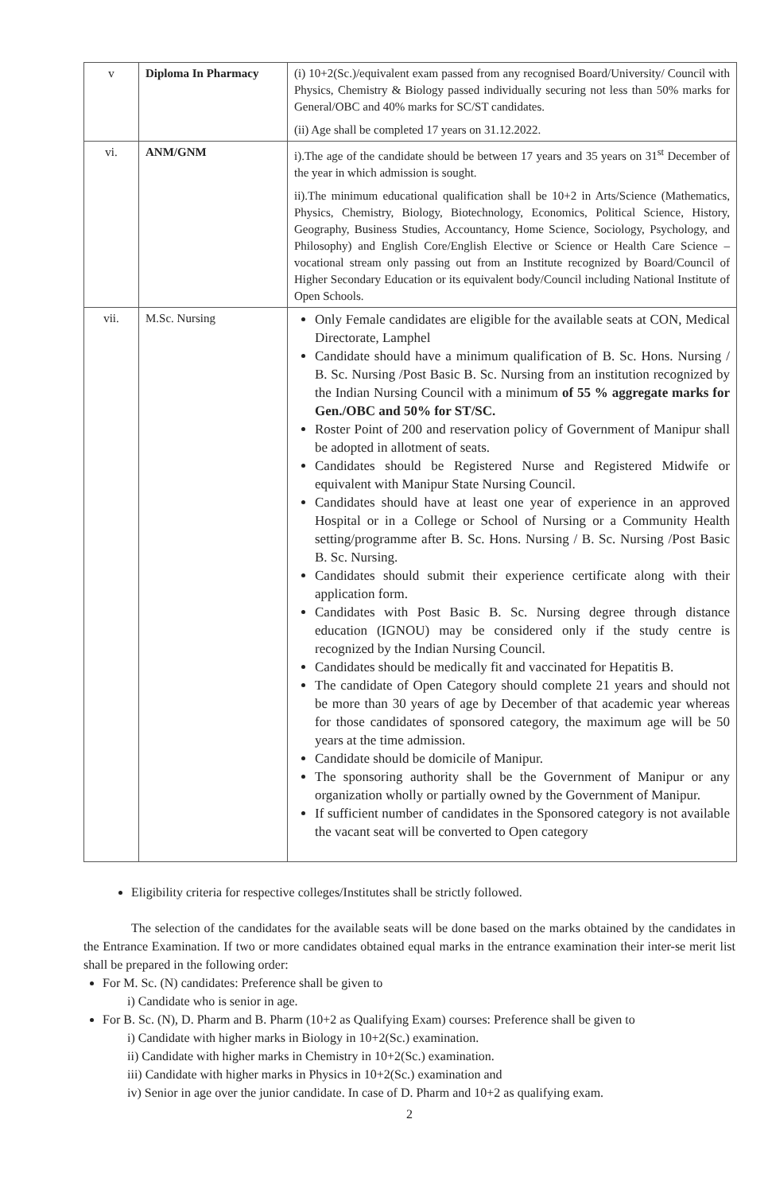| v | Diploma In Pharmacy | (i) 10+2(Sc.)/equivalent exam passed from any recognised Board/University/ Council with Physics, Chemistry & Biology passed individually securing not less than 50% marks for General/OBC and 40% marks for SC/ST candidates. (ii) Age shall be completed 17 years on 31.12.2022. |
| vi. | ANM/GNM | i).The age of the candidate should be between 17 years and 35 years on 31<sup>st</sup> December of the year in which admission is sought. ii).The minimum educational qualification shall be 10+2 in Arts/Science (Mathematics, Physics, Chemistry, Biology, Biotechnology, Economics, Political Science, History, Geography, Business Studies, Accountancy, Home Science, Sociology, Psychology, and Philosophy) and English Core/English Elective or Science or Health Care Science – vocational stream only passing out from an Institute recognized by Board/Council of Higher Secondary Education or its equivalent body/Council including National Institute of Open Schools. |
| vii. | M.Sc. Nursing | Only Female candidates are eligible for the available seats at CON, Medical Directorate, Lamphel Candidate should have a minimum qualification of B. Sc. Hons. Nursing / B. Sc. Nursing /Post Basic B. Sc. Nursing from an institution recognized by the Indian Nursing Council with a minimum of 55 % aggregate marks for Gen./OBC and 50% for ST/SC. Roster Point of 200 and reservation policy of Government of Manipur shall be adopted in allotment of seats. Candidates should be Registered Nurse and Registered Midwife or equivalent with Manipur State Nursing Council. Candidates should have at least one year of experience in an approved Hospital or in a College or School of Nursing or a Community Health setting/programme after B. Sc. Hons. Nursing / B. Sc. Nursing /Post Basic B. Sc. Nursing. Candidates should submit their experience certificate along with their application form. Candidates with Post Basic B. Sc. Nursing degree through distance education (IGNOU) may be considered only if the study centre is recognized by the Indian Nursing Council. Candidates should be medically fit and vaccinated for Hepatitis B. The candidate of Open Category should complete 21 years and should not be more than 30 years of age by December of that academic year whereas for those candidates of sponsored category, the maximum age will be 50 years at the time admission. Candidate should be domicile of Manipur. The sponsoring authority shall be the Government of Manipur or any organization wholly or partially owned by the Government of Manipur. If sufficient number of candidates in the Sponsored category is not available the vacant seat will be converted to Open category |
Eligibility criteria for respective colleges/Institutes shall be strictly followed.
The selection of the candidates for the available seats will be done based on the marks obtained by the candidates in the Entrance Examination. If two or more candidates obtained equal marks in the entrance examination their inter-se merit list shall be prepared in the following order:
For M. Sc. (N) candidates: Preference shall be given to
i) Candidate who is senior in age.
For B. Sc. (N), D. Pharm and B. Pharm (10+2 as Qualifying Exam) courses: Preference shall be given to
i) Candidate with higher marks in Biology in 10+2(Sc.) examination.
ii) Candidate with higher marks in Chemistry in 10+2(Sc.) examination.
iii) Candidate with higher marks in Physics in 10+2(Sc.) examination and
iv) Senior in age over the junior candidate. In case of D. Pharm and 10+2 as qualifying exam.
2